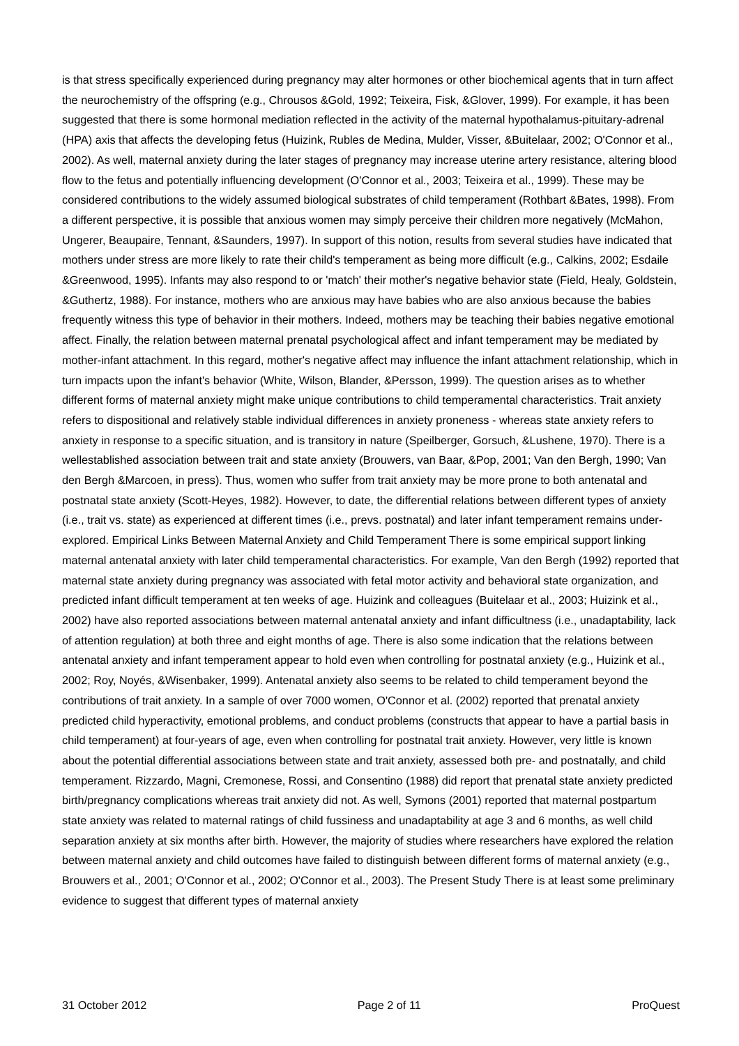is that stress specifically experienced during pregnancy may alter hormones or other biochemical agents that in turn affect the neurochemistry of the offspring (e.g., Chrousos &Gold, 1992; Teixeira, Fisk, &Glover, 1999). For example, it has been suggested that there is some hormonal mediation reflected in the activity of the maternal hypothalamus-pituitary-adrenal (HPA) axis that affects the developing fetus (Huizink, Rubles de Medina, Mulder, Visser, &Buitelaar, 2002; O'Connor et al., 2002). As well, maternal anxiety during the later stages of pregnancy may increase uterine artery resistance, altering blood flow to the fetus and potentially influencing development (O'Connor et al., 2003; Teixeira et al., 1999). These may be considered contributions to the widely assumed biological substrates of child temperament (Rothbart &Bates, 1998). From a different perspective, it is possible that anxious women may simply perceive their children more negatively (McMahon, Ungerer, Beaupaire, Tennant, &Saunders, 1997). In support of this notion, results from several studies have indicated that mothers under stress are more likely to rate their child's temperament as being more difficult (e.g., Calkins, 2002; Esdaile &Greenwood, 1995). Infants may also respond to or 'match' their mother's negative behavior state (Field, Healy, Goldstein, &Guthertz, 1988). For instance, mothers who are anxious may have babies who are also anxious because the babies frequently witness this type of behavior in their mothers. Indeed, mothers may be teaching their babies negative emotional affect. Finally, the relation between maternal prenatal psychological affect and infant temperament may be mediated by mother-infant attachment. In this regard, mother's negative affect may influence the infant attachment relationship, which in turn impacts upon the infant's behavior (White, Wilson, Blander, &Persson, 1999). The question arises as to whether different forms of maternal anxiety might make unique contributions to child temperamental characteristics. Trait anxiety refers to dispositional and relatively stable individual differences in anxiety proneness - whereas state anxiety refers to anxiety in response to a specific situation, and is transitory in nature (Speilberger, Gorsuch, &Lushene, 1970). There is a wellestablished association between trait and state anxiety (Brouwers, van Baar, &Pop, 2001; Van den Bergh, 1990; Van den Bergh &Marcoen, in press). Thus, women who suffer from trait anxiety may be more prone to both antenatal and postnatal state anxiety (Scott-Heyes, 1982). However, to date, the differential relations between different types of anxiety (i.e., trait vs. state) as experienced at different times (i.e., prevs. postnatal) and later infant temperament remains under-explored. Empirical Links Between Maternal Anxiety and Child Temperament There is some empirical support linking maternal antenatal anxiety with later child temperamental characteristics. For example, Van den Bergh (1992) reported that maternal state anxiety during pregnancy was associated with fetal motor activity and behavioral state organization, and predicted infant difficult temperament at ten weeks of age. Huizink and colleagues (Buitelaar et al., 2003; Huizink et al., 2002) have also reported associations between maternal antenatal anxiety and infant difficultness (i.e., unadaptability, lack of attention regulation) at both three and eight months of age. There is also some indication that the relations between antenatal anxiety and infant temperament appear to hold even when controlling for postnatal anxiety (e.g., Huizink et al., 2002; Roy, Noyés, &Wisenbaker, 1999). Antenatal anxiety also seems to be related to child temperament beyond the contributions of trait anxiety. In a sample of over 7000 women, O'Connor et al. (2002) reported that prenatal anxiety predicted child hyperactivity, emotional problems, and conduct problems (constructs that appear to have a partial basis in child temperament) at four-years of age, even when controlling for postnatal trait anxiety. However, very little is known about the potential differential associations between state and trait anxiety, assessed both pre- and postnatally, and child temperament. Rizzardo, Magni, Cremonese, Rossi, and Consentino (1988) did report that prenatal state anxiety predicted birth/pregnancy complications whereas trait anxiety did not. As well, Symons (2001) reported that maternal postpartum state anxiety was related to maternal ratings of child fussiness and unadaptability at age 3 and 6 months, as well child separation anxiety at six months after birth. However, the majority of studies where researchers have explored the relation between maternal anxiety and child outcomes have failed to distinguish between different forms of maternal anxiety (e.g., Brouwers et al., 2001; O'Connor et al., 2002; O'Connor et al., 2003). The Present Study There is at least some preliminary evidence to suggest that different types of maternal anxiety
31 October 2012 Page 2 of 11 ProQuest